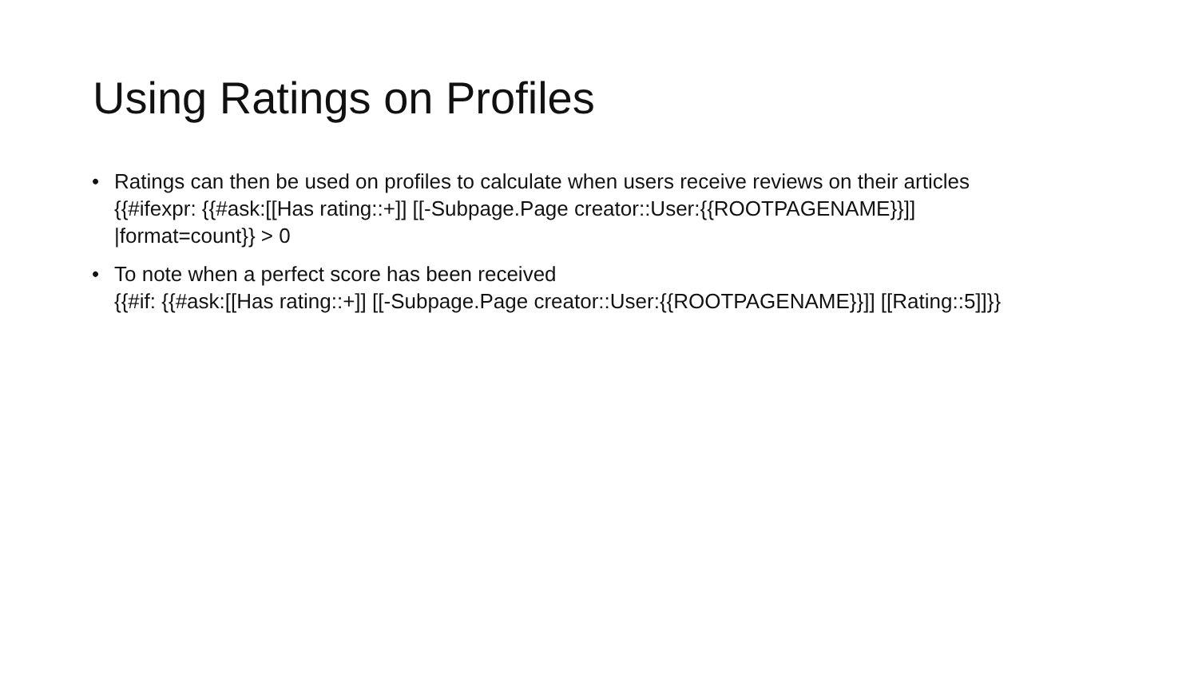Using Ratings on Profiles
• Ratings can then be used on profiles to calculate when users receive reviews on their articles
{{#ifexpr: {{#ask:[[Has rating::+]] [[-Subpage.Page creator::User:{{ROOTPAGENAME}}]]
|format=count}} > 0
• To note when a perfect score has been received
{{#if: {{#ask:[[Has rating::+]] [[-Subpage.Page creator::User:{{ROOTPAGENAME}}]] [[Rating::5]]}}